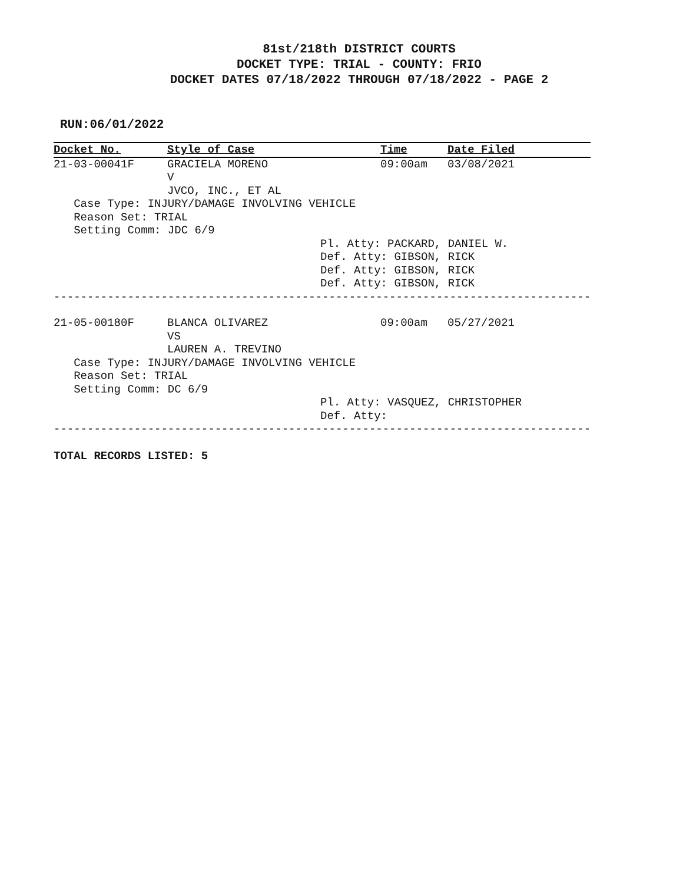81st/218th DISTRICT COURTS
DOCKET TYPE: TRIAL - COUNTY: FRIO
DOCKET DATES 07/18/2022 THROUGH 07/18/2022 - PAGE 2
RUN:06/01/2022
| Docket No. | Style of Case | Time | Date Filed |
| --- | --- | --- | --- |
| 21-03-00041F | GRACIELA MORENO | 09:00am | 03/08/2021 |
| | V | | |
| | JVCO, INC., ET AL | | |
| Case Type: INJURY/DAMAGE INVOLVING VEHICLE | | | |
| Reason Set: TRIAL | | | |
| Setting Comm: JDC 6/9 | | | |
| | | Pl. Atty: PACKARD, DANIEL W. | |
| | | Def. Atty: GIBSON, RICK | |
| | | Def. Atty: GIBSON, RICK | |
| | | Def. Atty: GIBSON, RICK | |
| -------------------------------------------------------------------------------- | | | |
| 21-05-00180F | BLANCA OLIVAREZ | 09:00am | 05/27/2021 |
| | VS | | |
| | LAUREN A. TREVINO | | |
| Case Type: INJURY/DAMAGE INVOLVING VEHICLE | | | |
| Reason Set: TRIAL | | | |
| Setting Comm: DC 6/9 | | | |
| | | Pl. Atty: VASQUEZ, CHRISTOPHER | |
| | | Def. Atty: | |
| -------------------------------------------------------------------------------- | | | |
TOTAL RECORDS LISTED: 5